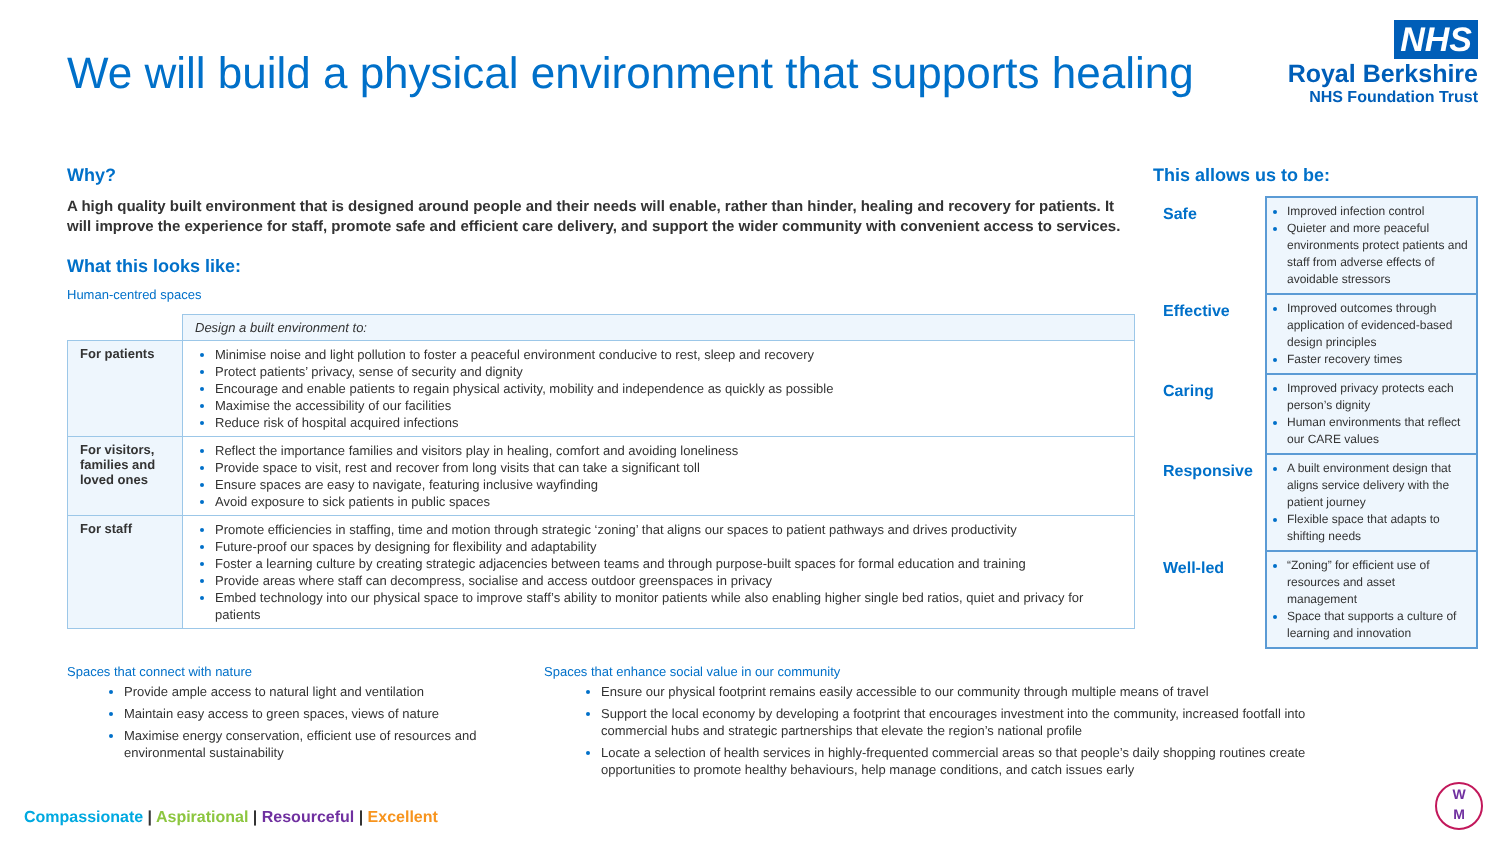We will build a physical environment that supports healing
NHS
Royal Berkshire
NHS Foundation Trust
Why?
A high quality built environment that is designed around people and their needs will enable, rather than hinder, healing and recovery for patients. It will improve the experience for staff, promote safe and efficient care delivery, and support the wider community with convenient access to services.
What this looks like:
Human-centred spaces
| | Design a built environment to: |
| For patients | Minimise noise and light pollution to foster a peaceful environment conducive to rest, sleep and recovery Protect patients’ privacy, sense of security and dignity Encourage and enable patients to regain physical activity, mobility and independence as quickly as possible Maximise the accessibility of our facilities Reduce risk of hospital acquired infections |
| For visitors, families and loved ones | Reflect the importance families and visitors play in healing, comfort and avoiding loneliness Provide space to visit, rest and recover from long visits that can take a significant toll Ensure spaces are easy to navigate, featuring inclusive wayfinding Avoid exposure to sick patients in public spaces |
| For staff | Promote efficiencies in staffing, time and motion through strategic ‘zoning’ that aligns our spaces to patient pathways and drives productivity Future-proof our spaces by designing for flexibility and adaptability Foster a learning culture by creating strategic adjacencies between teams and through purpose-built spaces for formal education and training Provide areas where staff can decompress, socialise and access outdoor greenspaces in privacy Embed technology into our physical space to improve staff’s ability to monitor patients while also enabling higher single bed ratios, quiet and privacy for patients |
This allows us to be:
| Safe | Improved infection control Quieter and more peaceful environments protect patients and staff from adverse effects of avoidable stressors |
| Effective | Improved outcomes through application of evidenced-based design principles Faster recovery times |
| Caring | Improved privacy protects each person’s dignity Human environments that reflect our CARE values |
| Responsive | A built environment design that aligns service delivery with the patient journey Flexible space that adapts to shifting needs |
| Well-led | “Zoning” for efficient use of resources and asset management Space that supports a culture of learning and innovation |
Spaces that connect with nature
Provide ample access to natural light and ventilation
Maintain easy access to green spaces, views of nature
Maximise energy conservation, efficient use of resources and environmental sustainability
Spaces that enhance social value in our community
Ensure our physical footprint remains easily accessible to our community through multiple means of travel
Support the local economy by developing a footprint that encourages investment into the community, increased footfall into commercial hubs and strategic partnerships that elevate the region’s national profile
Locate a selection of health services in highly-frequented commercial areas so that people’s daily shopping routines create opportunities to promote healthy behaviours, help manage conditions, and catch issues early
Compassionate | Aspirational | Resourceful | Excellent
W
M